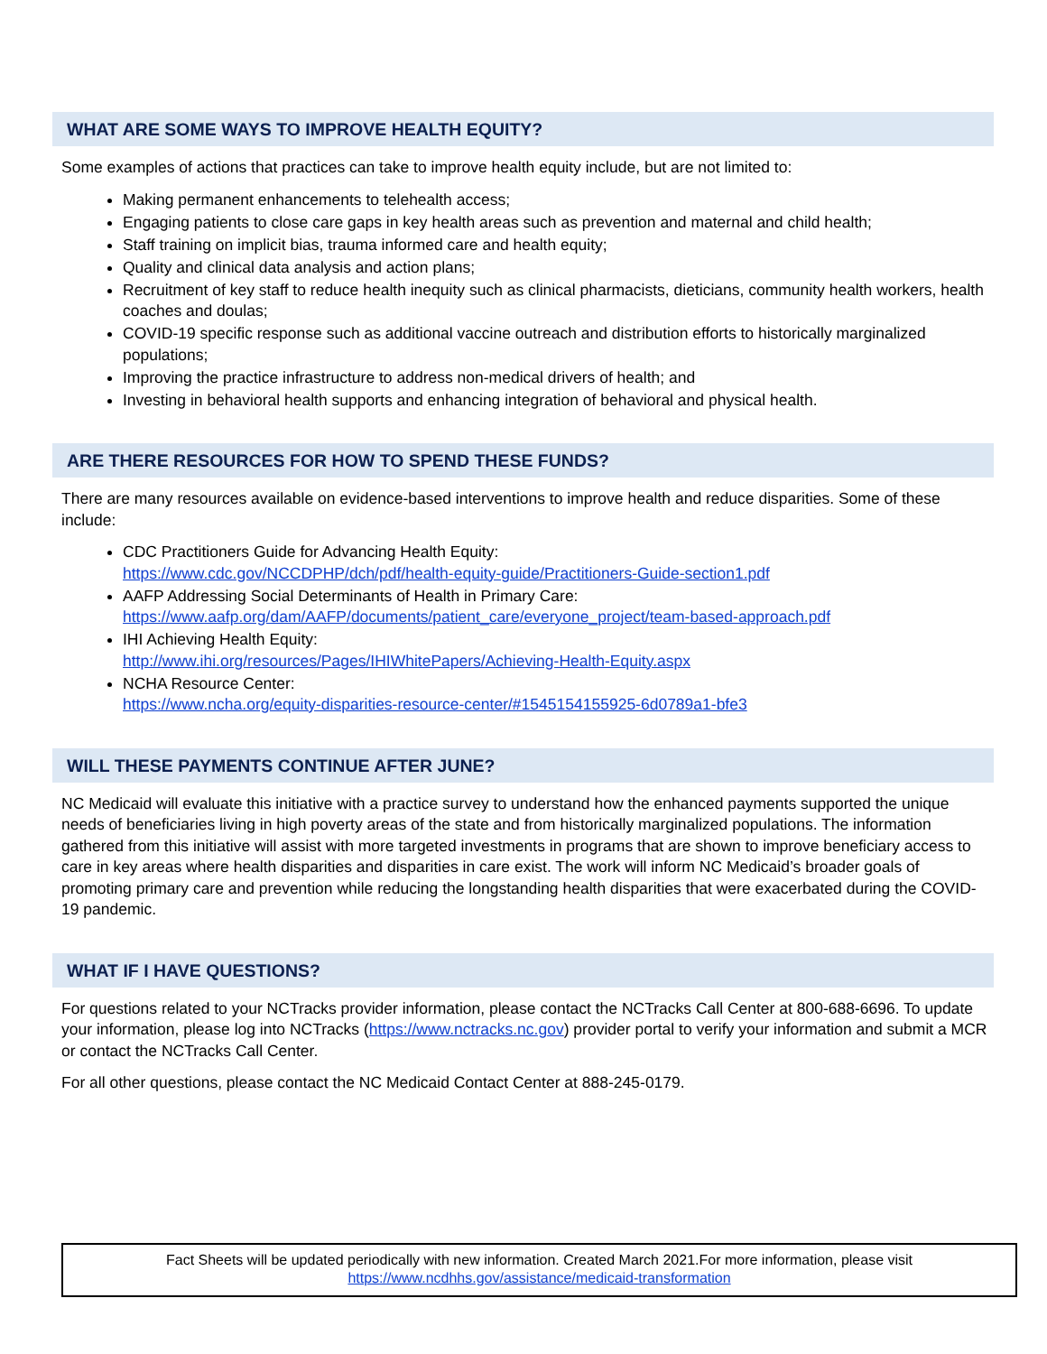WHAT ARE SOME WAYS TO IMPROVE HEALTH EQUITY?
Some examples of actions that practices can take to improve health equity include, but are not limited to:
Making permanent enhancements to telehealth access;
Engaging patients to close care gaps in key health areas such as prevention and maternal and child health;
Staff training on implicit bias, trauma informed care and health equity;
Quality and clinical data analysis and action plans;
Recruitment of key staff to reduce health inequity such as clinical pharmacists, dieticians, community health workers, health coaches and doulas;
COVID-19 specific response such as additional vaccine outreach and distribution efforts to historically marginalized populations;
Improving the practice infrastructure to address non-medical drivers of health; and
Investing in behavioral health supports and enhancing integration of behavioral and physical health.
ARE THERE RESOURCES FOR HOW TO SPEND THESE FUNDS?
There are many resources available on evidence-based interventions to improve health and reduce disparities. Some of these include:
CDC Practitioners Guide for Advancing Health Equity:
https://www.cdc.gov/NCCDPHP/dch/pdf/health-equity-guide/Practitioners-Guide-section1.pdf
AAFP Addressing Social Determinants of Health in Primary Care:
https://www.aafp.org/dam/AAFP/documents/patient_care/everyone_project/team-based-approach.pdf
IHI Achieving Health Equity:
http://www.ihi.org/resources/Pages/IHIWhitePapers/Achieving-Health-Equity.aspx
NCHA Resource Center:
https://www.ncha.org/equity-disparities-resource-center/#1545154155925-6d0789a1-bfe3
WILL THESE PAYMENTS CONTINUE AFTER JUNE?
NC Medicaid will evaluate this initiative with a practice survey to understand how the enhanced payments supported the unique needs of beneficiaries living in high poverty areas of the state and from historically marginalized populations. The information gathered from this initiative will assist with more targeted investments in programs that are shown to improve beneficiary access to care in key areas where health disparities and disparities in care exist. The work will inform NC Medicaid’s broader goals of promoting primary care and prevention while reducing the longstanding health disparities that were exacerbated during the COVID-19 pandemic.
WHAT IF I HAVE QUESTIONS?
For questions related to your NCTracks provider information, please contact the NCTracks Call Center at 800-688-6696. To update your information, please log into NCTracks (https://www.nctracks.nc.gov) provider portal to verify your information and submit a MCR or contact the NCTracks Call Center.
For all other questions, please contact the NC Medicaid Contact Center at 888-245-0179.
Fact Sheets will be updated periodically with new information. Created March 2021.For more information, please visit
https://www.ncdhhs.gov/assistance/medicaid-transformation